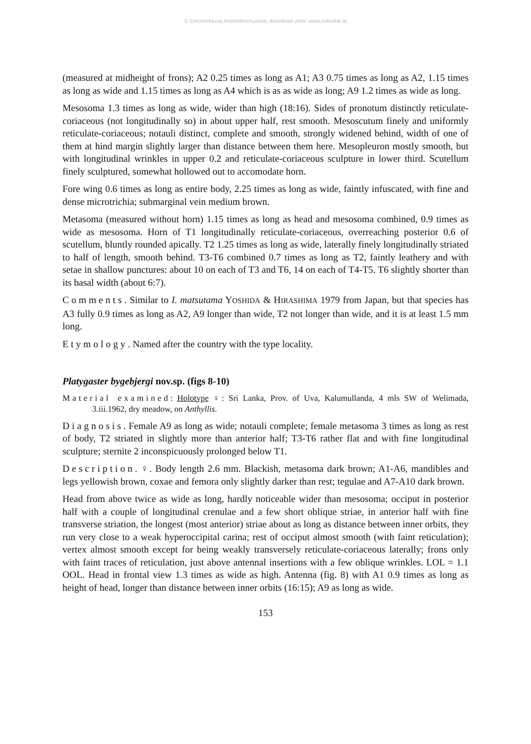© Entomofauna Ansfelden/Austria; download unter www.zobodat.at
(measured at midheight of frons); A2 0.25 times as long as A1; A3 0.75 times as long as A2, 1.15 times as long as wide and 1.15 times as long as A4 which is as as wide as long; A9 1.2 times as wide as long.
Mesosoma 1.3 times as long as wide, wider than high (18:16). Sides of pronotum distinctly reticulate-coriaceous (not longitudinally so) in about upper half, rest smooth. Mesoscutum finely and uniformly reticulate-coriaceous; notauli distinct, complete and smooth, strongly widened behind, width of one of them at hind margin slightly larger than distance between them here. Mesopleuron mostly smooth, but with longitudinal wrinkles in upper 0.2 and reticulate-coriaceous sculpture in lower third. Scutellum finely sculptured, somewhat hollowed out to accomodate horn.
Fore wing 0.6 times as long as entire body, 2.25 times as long as wide, faintly infuscated, with fine and dense microtrichia; submarginal vein medium brown.
Metasoma (measured without horn) 1.15 times as long as head and mesosoma combined, 0.9 times as wide as mesosoma. Horn of T1 longitudinally reticulate-coriaceous, overreaching posterior 0.6 of scutellum, bluntly rounded apically. T2 1.25 times as long as wide, laterally finely longitudinally striated to half of length, smooth behind. T3-T6 combined 0.7 times as long as T2, faintly leathery and with setae in shallow punctures: about 10 on each of T3 and T6, 14 on each of T4-T5. T6 slightly shorter than its basal width (about 6:7).
Comments. Similar to I. matsutama YOSHIDA & HIRASHIMA 1979 from Japan, but that species has A3 fully 0.9 times as long as A2, A9 longer than wide, T2 not longer than wide, and it is at least 1.5 mm long.
Etymology. Named after the country with the type locality.
Platygaster bygebjergi nov.sp. (figs 8-10)
Material examined: Holotype ♀: Sri Lanka, Prov. of Uva, Kalumullanda, 4 mls SW of Welimada, 3.iii.1962, dry meadow, on Anthyllis.
Diagnosis. Female A9 as long as wide; notauli complete; female metasoma 3 times as long as rest of body, T2 striated in slightly more than anterior half; T3-T6 rather flat and with fine longitudinal sculpture; sternite 2 inconspicuously prolonged below T1.
Description. ♀. Body length 2.6 mm. Blackish, metasoma dark brown; A1-A6, mandibles and legs yellowish brown, coxae and femora only slightly darker than rest; tegulae and A7-A10 dark brown.
Head from above twice as wide as long, hardly noticeable wider than mesosoma; occiput in posterior half with a couple of longitudinal crenulae and a few short oblique striae, in anterior half with fine transverse striation, the longest (most anterior) striae about as long as distance between inner orbits, they run very close to a weak hyperoccipital carina; rest of occiput almost smooth (with faint reticulation); vertex almost smooth except for being weakly transversely reticulate-coriaceous laterally; frons only with faint traces of reticulation, just above antennal insertions with a few oblique wrinkles. LOL = 1.1 OOL. Head in frontal view 1.3 times as wide as high. Antenna (fig. 8) with A1 0.9 times as long as height of head, longer than distance between inner orbits (16:15); A9 as long as wide.
153